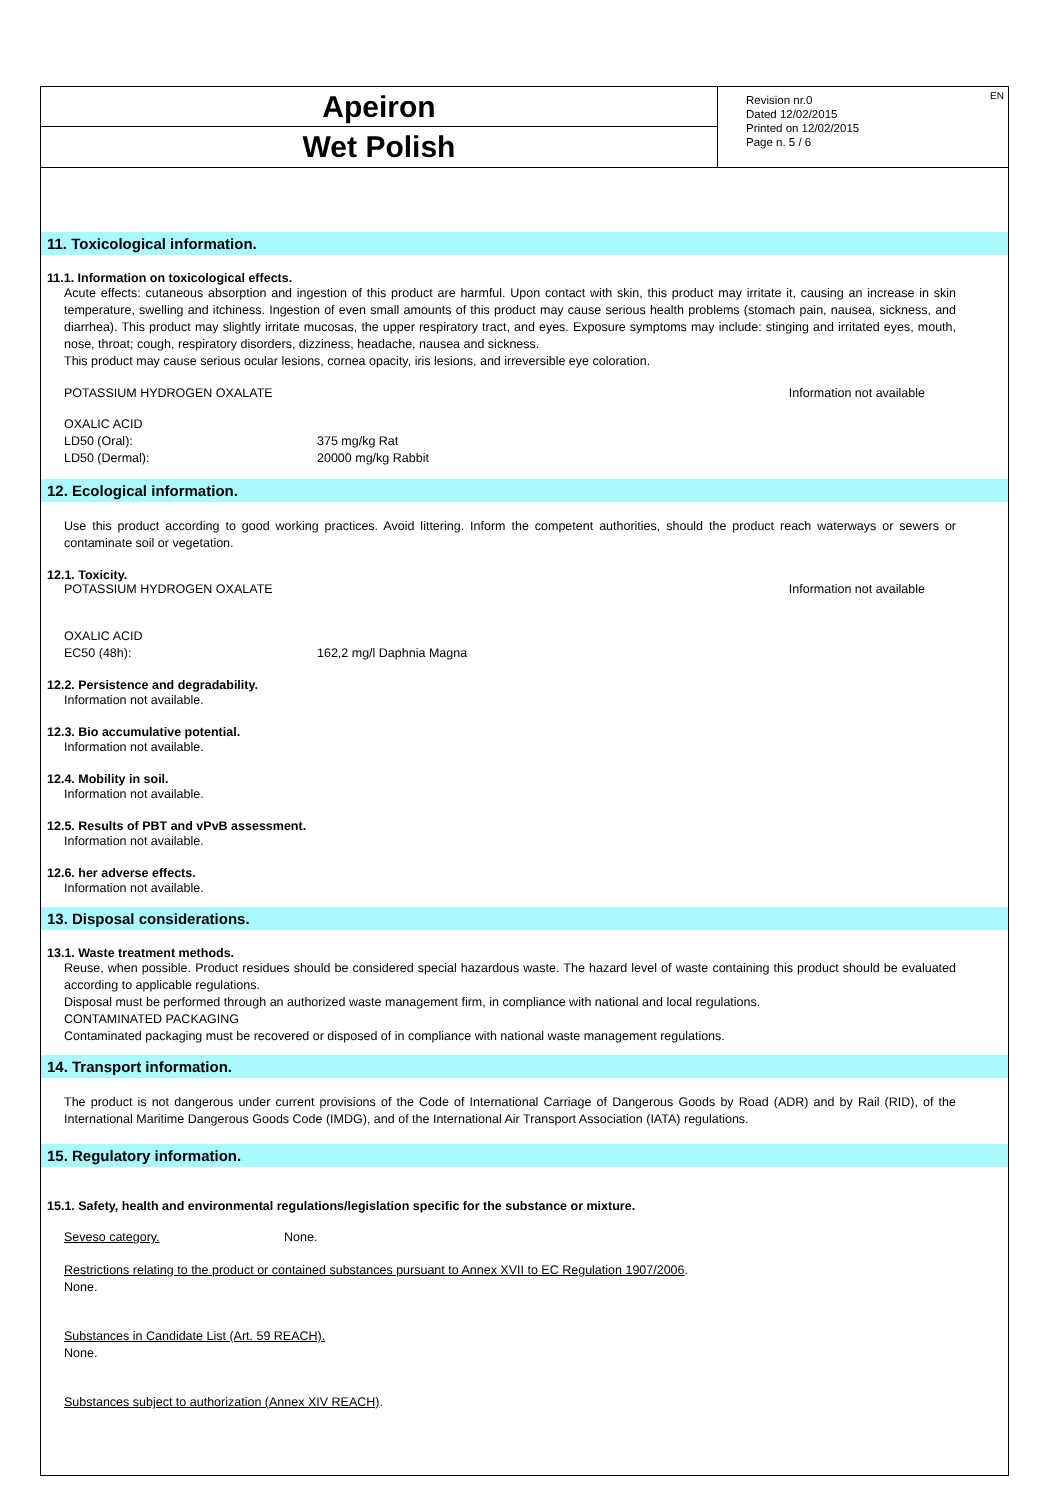Apeiron
Wet Polish
Revision nr.0
Dated 12/02/2015
Printed on 12/02/2015
Page n. 5 / 6
EN
11. Toxicological information.
11.1. Information on toxicological effects.
Acute effects: cutaneous absorption and ingestion of this product are harmful. Upon contact with skin, this product may irritate it, causing an increase in skin temperature, swelling and itchiness. Ingestion of even small amounts of this product may cause serious health problems (stomach pain, nausea, sickness, and diarrhea). This product may slightly irritate mucosas, the upper respiratory tract, and eyes. Exposure symptoms may include: stinging and irritated eyes, mouth, nose, throat; cough, respiratory disorders, dizziness, headache, nausea and sickness.
This product may cause serious ocular lesions, cornea opacity, iris lesions, and irreversible eye coloration.
POTASSIUM HYDROGEN OXALATE Information not available
OXALIC ACID
LD50 (Oral): 375 mg/kg Rat
LD50 (Dermal): 20000 mg/kg Rabbit
12. Ecological information.
Use this product according to good working practices. Avoid littering. Inform the competent authorities, should the product reach waterways or sewers or contaminate soil or vegetation.
12.1. Toxicity.
POTASSIUM HYDROGEN OXALATE Information not available
OXALIC ACID
EC50 (48h): 162,2 mg/l Daphnia Magna
12.2. Persistence and degradability.
Information not available.
12.3. Bio accumulative potential.
Information not available.
12.4. Mobility in soil.
Information not available.
12.5. Results of PBT and vPvB assessment.
Information not available.
12.6. her adverse effects.
Information not available.
13. Disposal considerations.
13.1. Waste treatment methods.
Reuse, when possible. Product residues should be considered special hazardous waste. The hazard level of waste containing this product should be evaluated according to applicable regulations.
Disposal must be performed through an authorized waste management firm, in compliance with national and local regulations.
CONTAMINATED PACKAGING
Contaminated packaging must be recovered or disposed of in compliance with national waste management regulations.
14. Transport information.
The product is not dangerous under current provisions of the Code of International Carriage of Dangerous Goods by Road (ADR) and by Rail (RID), of the International Maritime Dangerous Goods Code (IMDG), and of the International Air Transport Association (IATA) regulations.
15. Regulatory information.
15.1. Safety, health and environmental regulations/legislation specific for the substance or mixture.
Seveso category. None.
Restrictions relating to the product or contained substances pursuant to Annex XVII to EC Regulation 1907/2006.
None.
Substances in Candidate List (Art. 59 REACH).
None.
Substances subject to authorization (Annex XIV REACH).